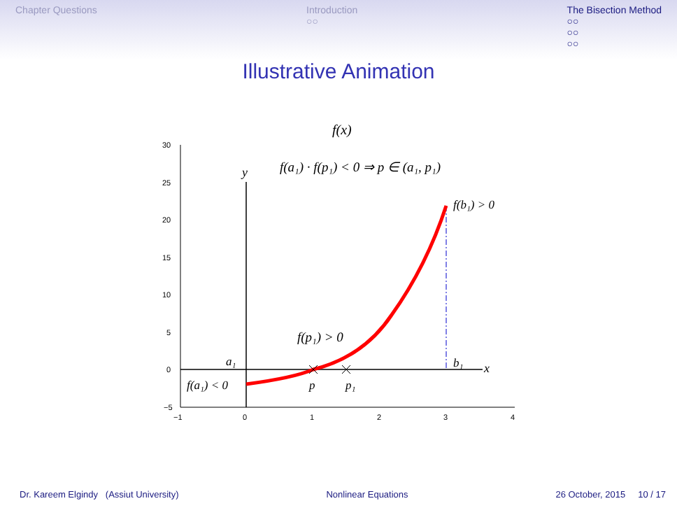Chapter Questions Introduction
○○ The Bisection Method
○○
○○
○○
Illustrative Animation
f(x)
30
25
20
15
10
5
0
−5
−1
0
1
2
3
4
y
x
f(a₁) · f(p₁) < 0 ⇒ p ∈ (a₁, p₁)
f(b₁) > 0
f(p₁) > 0
a₁
b₁
f(a₁) < 0
p
p₁
Dr. Kareem Elgindy (Assiut University) Nonlinear Equations 26 October, 2015 10 / 17